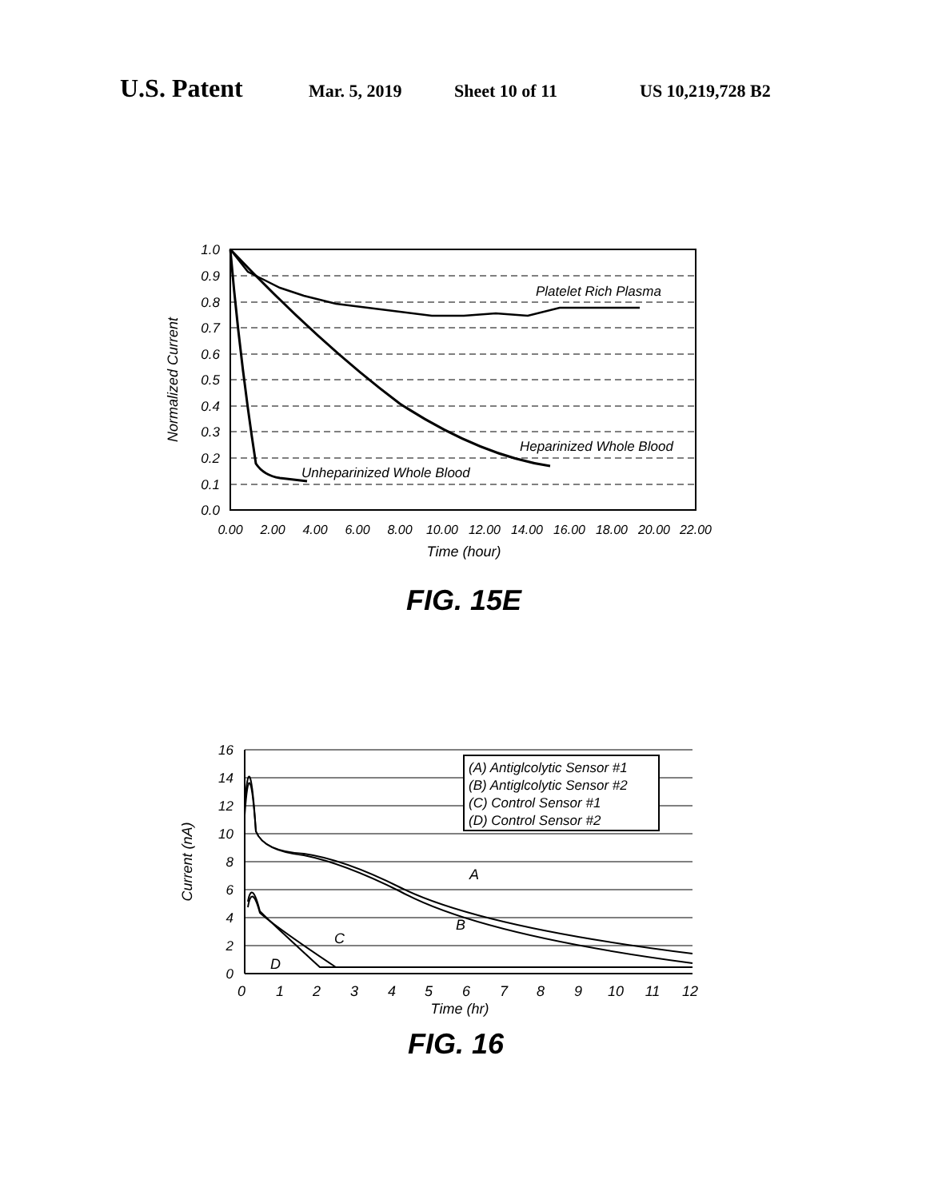U.S. Patent Mar. 5, 2019 Sheet 10 of 11 US 10,219,728 B2
1.0
0.9
0.8
0.7
0.6
0.5
0.4
0.3
0.2
0.1
0.0
0.00
2.00
4.00
6.00
8.00
10.00
12.00
14.00
16.00
18.00
20.00
22.00
Time (hour)
Normalized Current
Platelet Rich Plasma
Heparinized Whole Blood
Unheparinized Whole Blood
FIG. 15E
(A) Antiglcolytic Sensor #1
(B) Antiglcolytic Sensor #2
(C) Control Sensor #1
(D) Control Sensor #2
16
14
12
10
8
6
4
2
0
0
1
2
3
4
5
6
7
8
9
10
11
12
Time (hr)
Current (nA)
A
B
C
D
FIG. 16